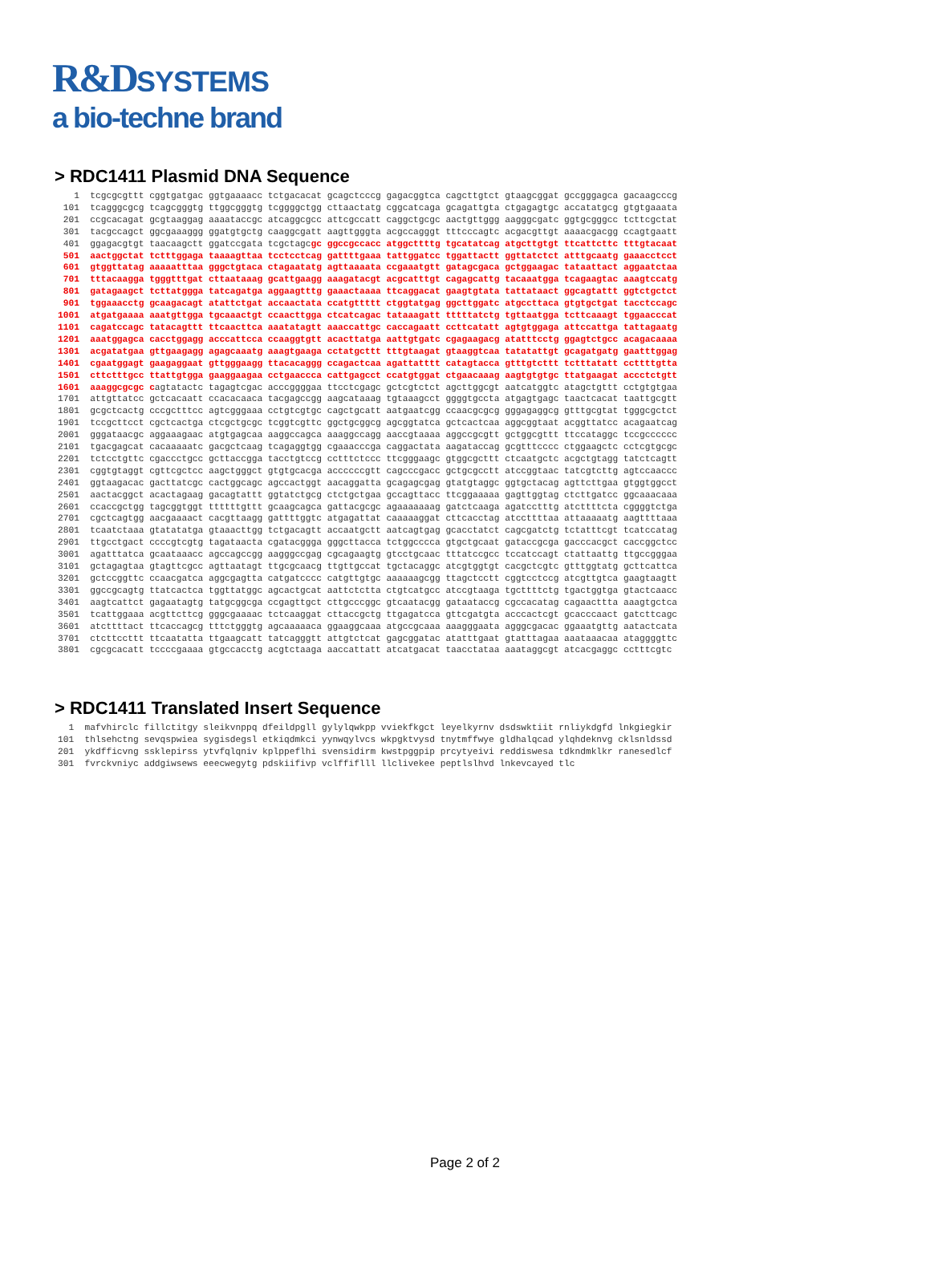R&DSYSTEMS
a bio-techne brand
> RDC1411 Plasmid DNA Sequence
   1  tcgcgcgttt cggtgatgac ggtgaaaacc tctgacacat gcagctcccg gagacggtca cagcttgtct gtaagcggat gccgggagca gacaagcccg
 101  tcagggcgcg tcagcgggtg ttggcgggtg tcggggctgg cttaactatg cggcatcaga gcagattgta ctgagagtgc accatatgcg gtgtgaaata
 201  ccgcacagat gcgtaaggag aaaataccgc atcaggcgcc attcgccatt caggctgcgc aactgttggg aagggcgatc ggtgcgggcc tcttcgctat
 301  tacgccagct ggcgaaaggg ggatgtgctg caaggcgatt aagttgggta acgccagggt tttcccagtc acgacgttgt aaaacgacgg ccagtgaatt
 401  ggagacgtgt taacaagctt ggatccgata tcgctagcgc ggccgccacc atggcttttg tgcatatcag atgcttgtgt ttcattcttc tttgtacaat
 501  aactggctat tctttggaga taaaagttaa tcctcctcag gattttgaaa tattggatcc tggattactt ggttatctct atttgcaatg gaaacctcct
 601  gtggttatag aaaaatttaa gggctgtaca ctagaatatg agttaaaata ccgaaatgtt gatagcgaca gctggaagac tataattact aggaatctaa
 701  tttacaagga tgggtttgat cttaataaag gcattgaagg aaagatacgt acgcatttgt cagagcattg tacaaatgga tcagaagtac aaagtccatg
 801  gatagaagct tcttatggga tatcagatga aggaagtttg gaaactaaaa ttcaggacat gaagtgtata tattataact ggcagtattt ggtctgctct
 901  tggaaacctg gcaagacagt atattctgat accaactata ccatgttttt ctggtatgag ggcttggatc atgccttaca gtgtgctgat tacctccagc
1001  atgatgaaaa aaatgttgga tgcaaactgt ccaacttgga ctcatcagac tataaagatt tttttatctg tgttaatgga tcttcaaagt tggaacccat
1101  cagatccagc tatacagttt ttcaacttca aaatatagtt aaaccattgc caccagaatt ccttcatatt agtgtggaga attccattga tattagaatg
1201  aaatggagca cacctggagg acccattcca ccaaggtgtt acacttatga aattgtgatc cgagaagacg atatttcctg ggagtctgcc acagacaaaa
1301  acgatatgaa gttgaagagg agagcaaatg aaagtgaaga cctatgcttt tttgtaagat gtaaggtcaa tatatattgt gcagatgatg gaatttggag
1401  cgaatggagt gaagaggaat gttgggaagg ttacacaggg ccagactcaa agattatttt catagtacca gtttgtcttt tctttatatt ccttttgtta
1501  cttctttgcc ttattgtgga gaaggaagaa cctgaaccca cattgagcct ccatgtggat ctgaacaaag aagtgtgtgc ttatgaagat accctctgtt
1601  aaaggcgcgc cagtatactc tagagtcgac acccggggaa ttcctcgagc gctcgtctct agcttggcgt aatcatggtc atagctgttt cctgtgtgaa
1701  attgttatcc gctcacaatt ccacacaaca tacgagccgg aagcataaag tgtaaagcct ggggtgccta atgagtgagc taactcacat taattgcgtt
1801  gcgctcactg cccgctttcc agtcgggaaa cctgtcgtgc cagctgcatt aatgaatcgg ccaacgcgcg gggagaggcg gtttgcgtat tgggcgctct
1901  tccgcttcct cgctcactga ctcgctgcgc tcggtcgttc ggctgcggcg agcggtatca gctcactcaa aggcggtaat acggttatcc acagaatcag
2001  gggataacgc aggaaagaac atgtgagcaa aaggccagca aaaggccagg aaccgtaaaa aggccgcgtt gctggcgttt ttccataggc tccgcccccc
2101  tgacgagcat cacaaaaatc gacgctcaag tcagaggtgg cgaaacccga caggactata aagataccag gcgtttcccc ctggaagctc cctcgtgcgc
2201  tctcctgttc cgaccctgcc gcttaccgga tacctgtccg cctttctccc ttcgggaagc gtggcgcttt ctcaatgctc acgctgtagg tatctcagtt
2301  cggtgtaggt cgttcgctcc aagctgggct gtgtgcacga accccccgtt cagcccgacc gctgcgcctt atccggtaac tatcgtcttg agtccaaccc
2401  ggtaagacac gacttatcgc cactggcagc agccactggt aacaggatta gcagagcgag gtatgtaggc ggtgctacag agttcttgaa gtggtggcct
2501  aactacggct acactagaag gacagtattt ggtatctgcg ctctgctgaa gccagttacc ttcggaaaaa gagttggtag ctcttgatcc ggcaaacaaa
2601  ccaccgctgg tagcggtggt ttttttgttt gcaagcagca gattacgcgc agaaaaaaag gatctcaaga agatcctttg atcttttcta cggggtctga
2701  cgctcagtgg aacgaaaact cacgttaagg gattttggtc atgagattat caaaaaggat cttcacctag atccttttaa attaaaaatg aagttttaaa
2801  tcaatctaaa gtatatatga gtaaacttgg tctgacagtt accaatgctt aatcagtgag gcacctatct cagcgatctg tctatttcgt tcatccatag
2901  ttgcctgact ccccgtcgtg tagataacta cgatacggga gggcttacca tctggcccca gtgctgcaat gataccgcga gacccacgct caccggctcc
3001  agatttatca gcaataaacc agccagccgg aagggccgag cgcagaagtg gtcctgcaac tttatccgcc tccatccagt ctattaattg ttgccgggaa
3101  gctagagtaa gtagttcgcc agttaatagt ttgcgcaacg ttgttgccat tgctacaggc atcgtggtgt cacgctcgtc gtttggtatg gcttcattca
3201  gctccggttc ccaacgatca aggcgagtta catgatcccc catgttgtgc aaaaaagcgg ttagctcctt cggtcctccg atcgttgtca gaagtaagtt
3301  ggccgcagtg ttatcactca tggttatggc agcactgcat aattctctta ctgtcatgcc atccgtaaga tgcttttctg tgactggtga gtactcaacc
3401  aagtcattct gagaatagtg tatgcggcga ccgagttgct cttgcccggc gtcaatacgg gataataccg cgccacatag cagaacttta aaagtgctca
3501  tcattggaaa acgttcttcg gggcgaaaac tctcaaggat cttaccgctg ttgagatcca gttcgatgta acccactcgt gcacccaact gatcttcagc
3601  atcttttact ttcaccagcg tttctgggtg agcaaaaaca ggaaggcaaa atgccgcaaa aaagggaata agggcgacac ggaaatgttg aatactcata
3701  ctcttccttt ttcaatatta ttgaagcatt tatcagggtt attgtctcat gagcggatac atatttgaat gtatttagaa aaataaacaa ataggggttc
3801  cgcgcacatt tccccgaaaa gtgccacctg acgtctaaga aaccattatt atcatgacat taacctataa aaataggcgt atcacgaggc cctttcgtc
> RDC1411 Translated Insert Sequence
  1  mafvhirclc fillctitgy sleikvnppq dfeildpgll gylylqwkpp vviekfkgct leyelkyrnv dsdswktiit rnliykdgfd lnkgiegkir
101  thlsehctng sevqspwiea sygisdegsl etkiqdmkci yynwqylvcs wkpgktvysd tnytmffwye gldhalqcad ylqhdeknvg cklsnldssd
201  ykdfficvng ssklepirss ytvfqlqniv kplppeflhi svensidirm kwstpggpip prcytyeivi reddiswesa tdkndmklkr ranesedlcf
301  fvrckvniyc addgiwsews eeecwegytg pdskiifivp vclffiflll llclivekee peptlslhvd lnkevcayed tlc
Page 2 of 2